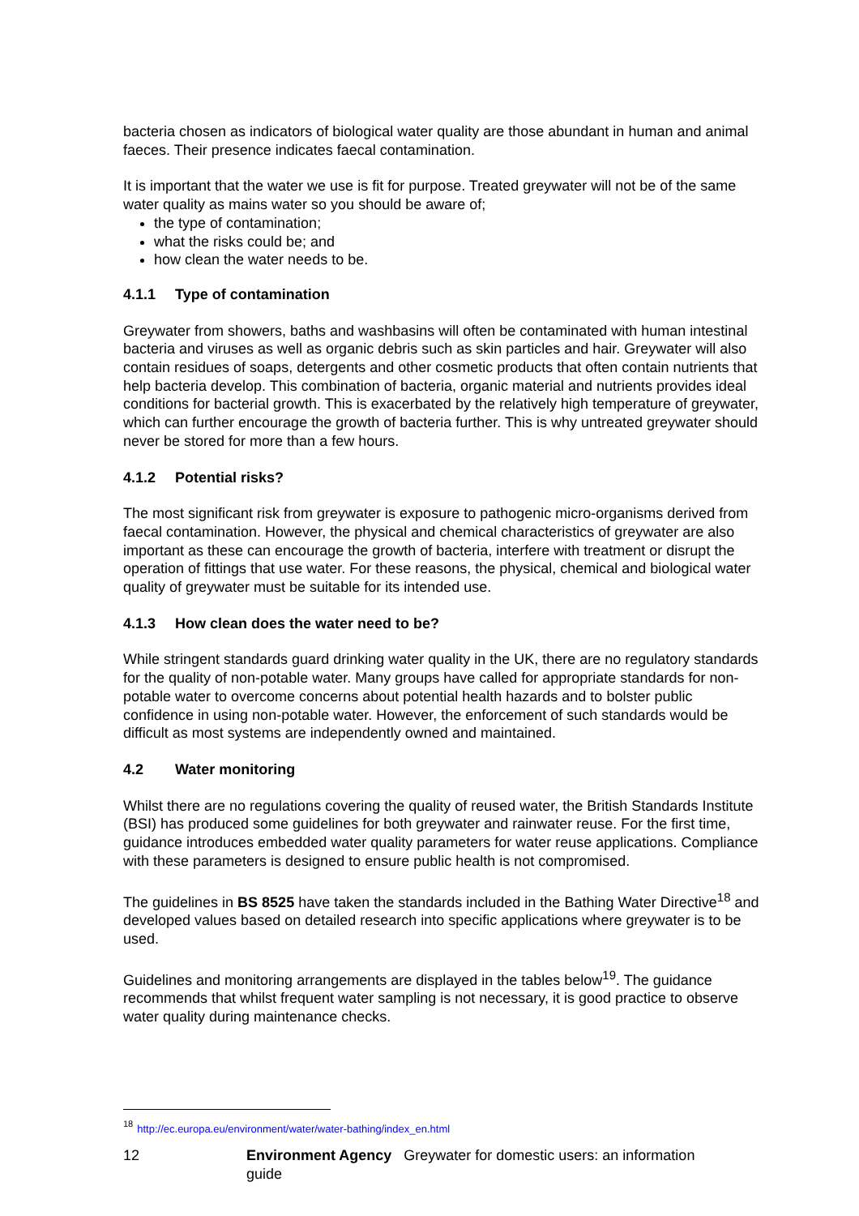bacteria chosen as indicators of biological water quality are those abundant in human and animal faeces. Their presence indicates faecal contamination.
It is important that the water we use is fit for purpose. Treated greywater will not be of the same water quality as mains water so you should be aware of;
the type of contamination;
what the risks could be; and
how clean the water needs to be.
4.1.1 Type of contamination
Greywater from showers, baths and washbasins will often be contaminated with human intestinal bacteria and viruses as well as organic debris such as skin particles and hair. Greywater will also contain residues of soaps, detergents and other cosmetic products that often contain nutrients that help bacteria develop. This combination of bacteria, organic material and nutrients provides ideal conditions for bacterial growth. This is exacerbated by the relatively high temperature of greywater, which can further encourage the growth of bacteria further. This is why untreated greywater should never be stored for more than a few hours.
4.1.2 Potential risks?
The most significant risk from greywater is exposure to pathogenic micro-organisms derived from faecal contamination. However, the physical and chemical characteristics of greywater are also important as these can encourage the growth of bacteria, interfere with treatment or disrupt the operation of fittings that use water. For these reasons, the physical, chemical and biological water quality of greywater must be suitable for its intended use.
4.1.3 How clean does the water need to be?
While stringent standards guard drinking water quality in the UK, there are no regulatory standards for the quality of non-potable water. Many groups have called for appropriate standards for non-potable water to overcome concerns about potential health hazards and to bolster public confidence in using non-potable water. However, the enforcement of such standards would be difficult as most systems are independently owned and maintained.
4.2 Water monitoring
Whilst there are no regulations covering the quality of reused water, the British Standards Institute (BSI) has produced some guidelines for both greywater and rainwater reuse. For the first time, guidance introduces embedded water quality parameters for water reuse applications. Compliance with these parameters is designed to ensure public health is not compromised.
The guidelines in BS 8525 have taken the standards included in the Bathing Water Directive<sup>18</sup> and developed values based on detailed research into specific applications where greywater is to be used.
Guidelines and monitoring arrangements are displayed in the tables below<sup>19</sup>. The guidance recommends that whilst frequent water sampling is not necessary, it is good practice to observe water quality during maintenance checks.
<sup>18</sup> http://ec.europa.eu/environment/water/water-bathing/index_en.html
12 Environment Agency Greywater for domestic users: an information guide